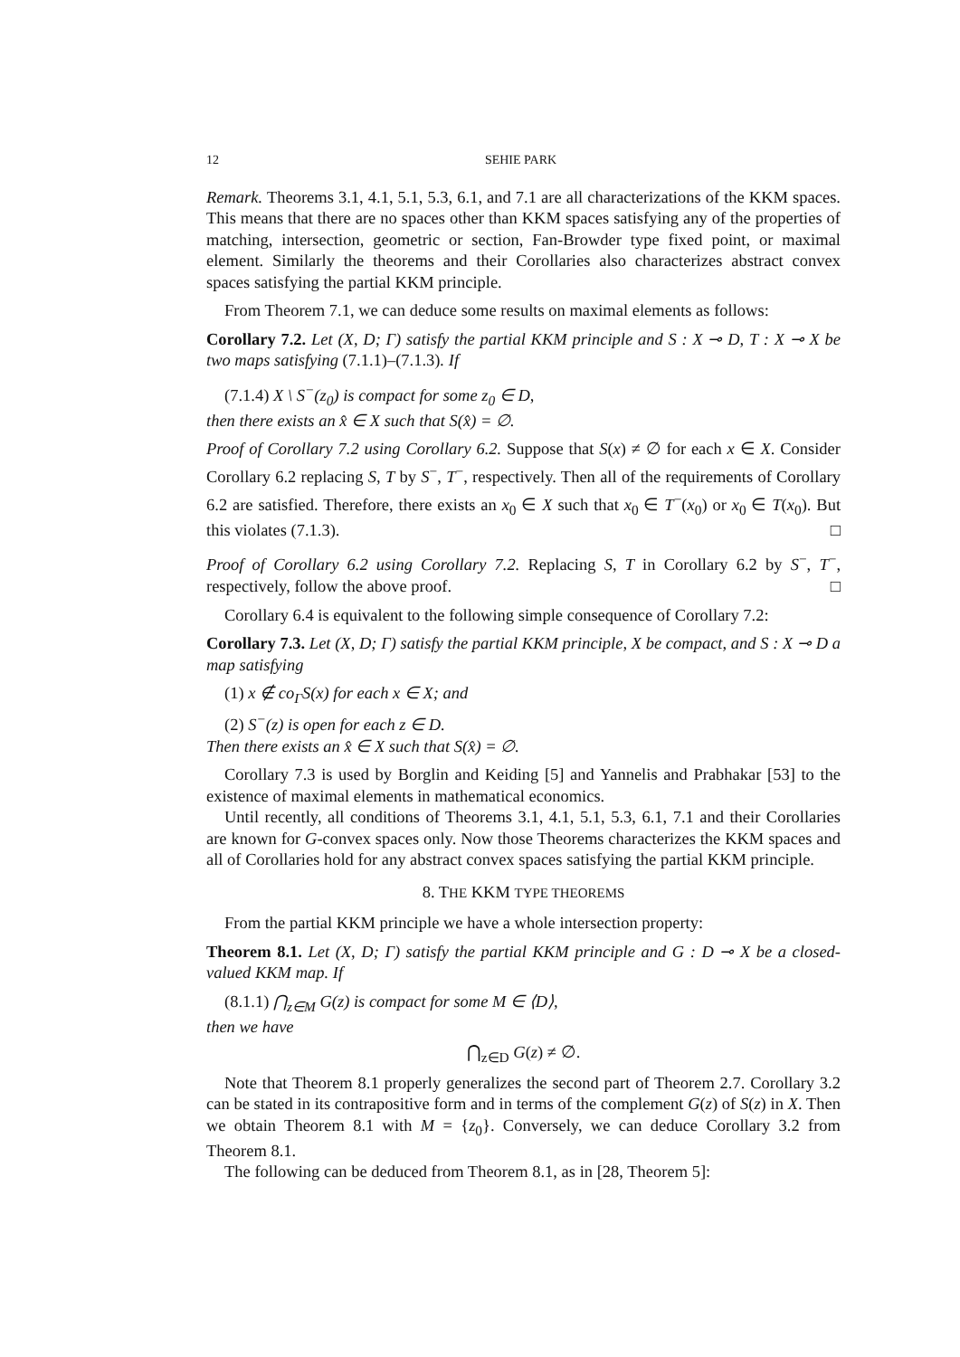12 SEHIE PARK
Remark. Theorems 3.1, 4.1, 5.1, 5.3, 6.1, and 7.1 are all characterizations of the KKM spaces. This means that there are no spaces other than KKM spaces satisfying any of the properties of matching, intersection, geometric or section, Fan-Browder type fixed point, or maximal element. Similarly the theorems and their Corollaries also characterizes abstract convex spaces satisfying the partial KKM principle.
From Theorem 7.1, we can deduce some results on maximal elements as follows:
Corollary 7.2. Let (X, D; Γ) satisfy the partial KKM principle and S : X ⊸ D, T : X ⊸ X be two maps satisfying (7.1.1)–(7.1.3). If
(7.1.4) X \ S<sup>−</sup>(z<sub>0</sub>) is compact for some z<sub>0</sub> ∈ D,
then there exists an x̂ ∈ X such that S(x̂) = ∅.
Proof of Corollary 7.2 using Corollary 6.2. Suppose that S(x) ≠ ∅ for each x ∈ X. Consider Corollary 6.2 replacing S, T by S<sup>−</sup>, T<sup>−</sup>, respectively. Then all of the requirements of Corollary 6.2 are satisfied. Therefore, there exists an x<sub>0</sub> ∈ X such that x<sub>0</sub> ∈ T<sup>−</sup>(x<sub>0</sub>) or x<sub>0</sub> ∈ T(x<sub>0</sub>). But this violates (7.1.3). □
Proof of Corollary 6.2 using Corollary 7.2. Replacing S, T in Corollary 6.2 by S<sup>−</sup>, T<sup>−</sup>, respectively, follow the above proof. □
Corollary 6.4 is equivalent to the following simple consequence of Corollary 7.2:
Corollary 7.3. Let (X, D; Γ) satisfy the partial KKM principle, X be compact, and S : X ⊸ D a map satisfying
(1) x ∉ co<sub>Γ</sub>S(x) for each x ∈ X; and
(2) S<sup>−</sup>(z) is open for each z ∈ D.
Then there exists an x̂ ∈ X such that S(x̂) = ∅.
Corollary 7.3 is used by Borglin and Keiding [5] and Yannelis and Prabhakar [53] to the existence of maximal elements in mathematical economics.
Until recently, all conditions of Theorems 3.1, 4.1, 5.1, 5.3, 6.1, 7.1 and their Corollaries are known for G-convex spaces only. Now those Theorems characterizes the KKM spaces and all of Corollaries hold for any abstract convex spaces satisfying the partial KKM principle.
8. THE KKM TYPE THEOREMS
From the partial KKM principle we have a whole intersection property:
Theorem 8.1. Let (X, D; Γ) satisfy the partial KKM principle and G : D ⊸ X be a closed-valued KKM map. If
(8.1.1) ⋂<sub>z∈M</sub> G(z) is compact for some M ∈ ⟨D⟩,
then we have
⋂<sub>z∈D</sub> G(z) ≠ ∅.
Note that Theorem 8.1 properly generalizes the second part of Theorem 2.7. Corollary 3.2 can be stated in its contrapositive form and in terms of the complement G(z) of S(z) in X. Then we obtain Theorem 8.1 with M = {z<sub>0</sub>}. Conversely, we can deduce Corollary 3.2 from Theorem 8.1.
The following can be deduced from Theorem 8.1, as in [28, Theorem 5]: